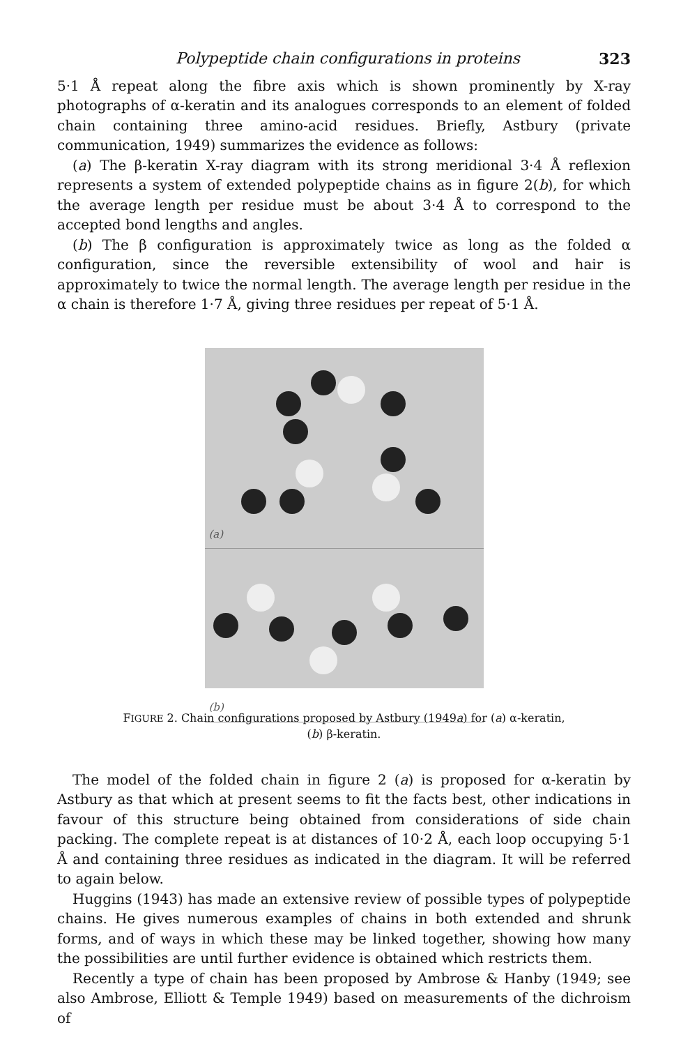Polypeptide chain configurations in proteins 323
5·1 Å repeat along the fibre axis which is shown prominently by X-ray photographs of α-keratin and its analogues corresponds to an element of folded chain containing three amino-acid residues. Briefly, Astbury (private communication, 1949) summarizes the evidence as follows:
(a) The β-keratin X-ray diagram with its strong meridional 3·4 Å reflexion represents a system of extended polypeptide chains as in figure 2(b), for which the average length per residue must be about 3·4 Å to correspond to the accepted bond lengths and angles.
(b) The β configuration is approximately twice as long as the folded α configuration, since the reversible extensibility of wool and hair is approximately to twice the normal length. The average length per residue in the α chain is therefore 1·7 Å, giving three residues per repeat of 5·1 Å.
(a)
(b)
FIGURE 2. Chain configurations proposed by Astbury (1949a) for (a) α-keratin,
(b) β-keratin.
The model of the folded chain in figure 2 (a) is proposed for α-keratin by Astbury as that which at present seems to fit the facts best, other indications in favour of this structure being obtained from considerations of side chain packing. The complete repeat is at distances of 10·2 Å, each loop occupying 5·1 Å and containing three residues as indicated in the diagram. It will be referred to again below.
Huggins (1943) has made an extensive review of possible types of polypeptide chains. He gives numerous examples of chains in both extended and shrunk forms, and of ways in which these may be linked together, showing how many the possibilities are until further evidence is obtained which restricts them.
Recently a type of chain has been proposed by Ambrose & Hanby (1949; see also Ambrose, Elliott & Temple 1949) based on measurements of the dichroism of